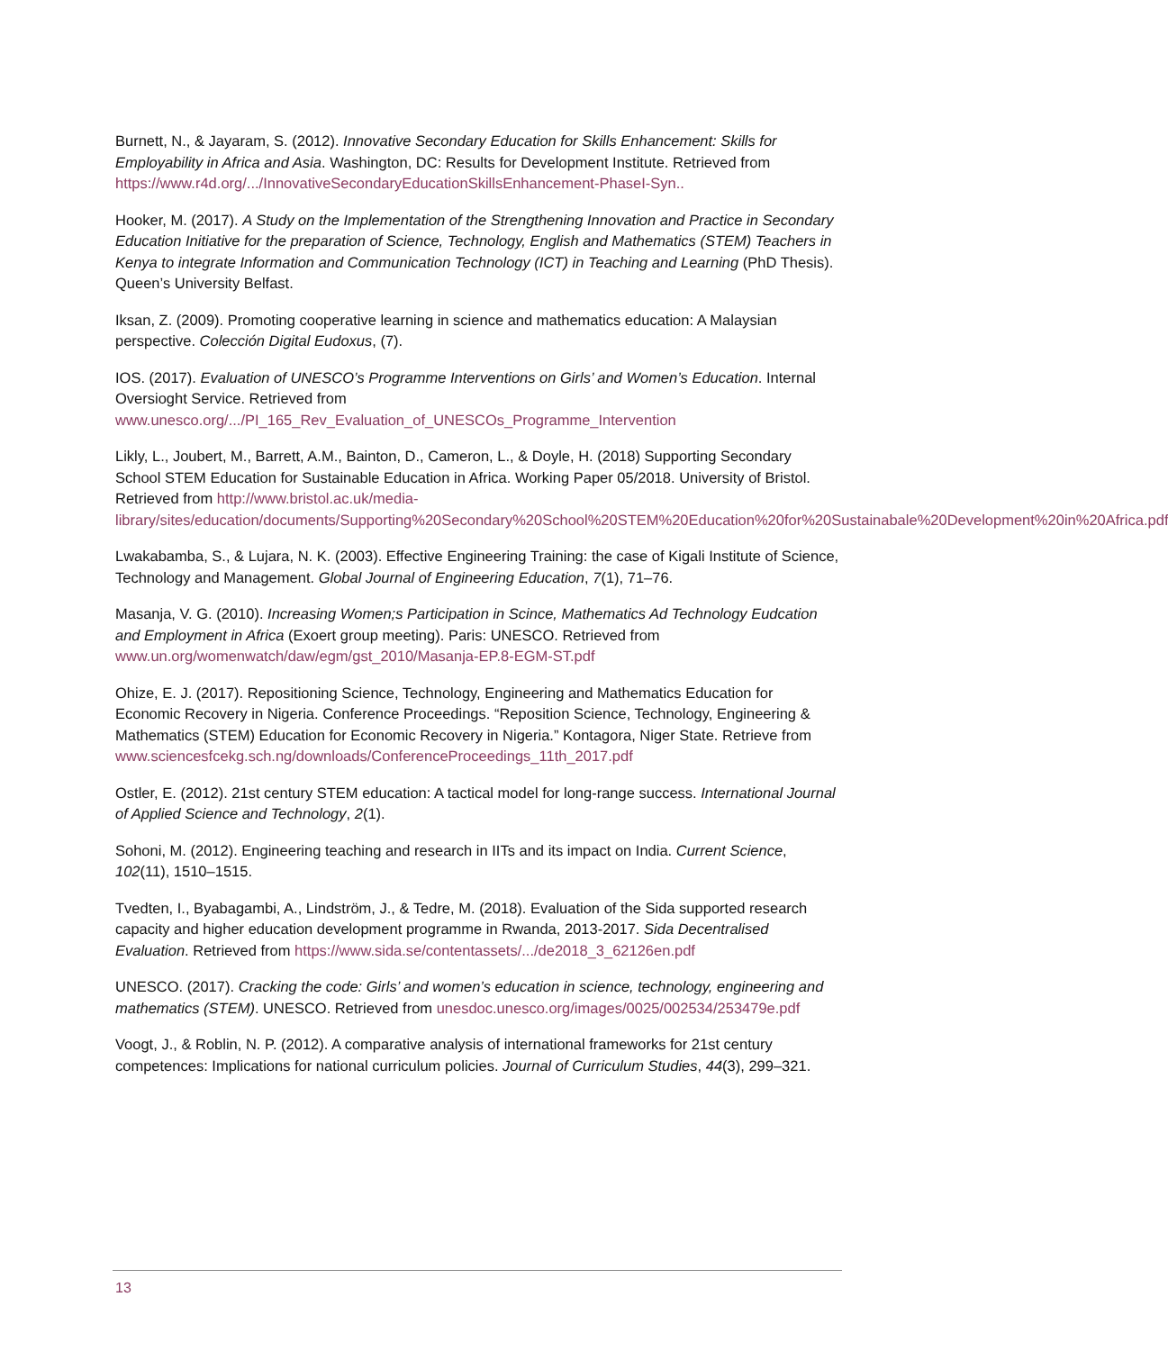Burnett, N., & Jayaram, S. (2012). Innovative Secondary Education for Skills Enhancement: Skills for Employability in Africa and Asia. Washington, DC: Results for Development Institute. Retrieved from https://www.r4d.org/.../InnovativeSecondaryEducationSkillsEnhancement-PhaseI-Syn..
Hooker, M. (2017). A Study on the Implementation of the Strengthening Innovation and Practice in Secondary Education Initiative for the preparation of Science, Technology, English and Mathematics (STEM) Teachers in Kenya to integrate Information and Communication Technology (ICT) in Teaching and Learning (PhD Thesis). Queen’s University Belfast.
Iksan, Z. (2009). Promoting cooperative learning in science and mathematics education: A Malaysian perspective. Colección Digital Eudoxus, (7).
IOS. (2017). Evaluation of UNESCO’s Programme Interventions on Girls’ and Women’s Education. Internal Oversioght Service. Retrieved from www.unesco.org/.../PI_165_Rev_Evaluation_of_UNESCOs_Programme_Intervention
Likly, L., Joubert, M., Barrett, A.M., Bainton, D., Cameron, L., & Doyle, H. (2018) Supporting Secondary School STEM Education for Sustainable Education in Africa. Working Paper 05/2018. University of Bristol. Retrieved from http://www.bristol.ac.uk/media-library/sites/education/documents/Supporting%20Secondary%20School%20STEM%20Education%20for%20Sustainabale%20Development%20in%20Africa.pdf
Lwakabamba, S., & Lujara, N. K. (2003). Effective Engineering Training: the case of Kigali Institute of Science, Technology and Management. Global Journal of Engineering Education, 7(1), 71–76.
Masanja, V. G. (2010). Increasing Women;s Participation in Scince, Mathematics Ad Technology Eudcation and Employment in Africa (Exoert group meeting). Paris: UNESCO. Retrieved from www.un.org/womenwatch/daw/egm/gst_2010/Masanja-EP.8-EGM-ST.pdf
Ohize, E. J. (2017). Repositioning Science, Technology, Engineering and Mathematics Education for Economic Recovery in Nigeria. Conference Proceedings. “Reposition Science, Technology, Engineering & Mathematics (STEM) Education for Economic Recovery in Nigeria.” Kontagora, Niger State. Retrieve from www.sciencesfcekg.sch.ng/downloads/ConferenceProceedings_11th_2017.pdf
Ostler, E. (2012). 21st century STEM education: A tactical model for long-range success. International Journal of Applied Science and Technology, 2(1).
Sohoni, M. (2012). Engineering teaching and research in IITs and its impact on India. Current Science, 102(11), 1510–1515.
Tvedten, I., Byabagambi, A., Lindström, J., & Tedre, M. (2018). Evaluation of the Sida supported research capacity and higher education development programme in Rwanda, 2013-2017. Sida Decentralised Evaluation. Retrieved from https://www.sida.se/contentassets/.../de2018_3_62126en.pdf
UNESCO. (2017). Cracking the code: Girls’ and women’s education in science, technology, engineering and mathematics (STEM). UNESCO. Retrieved from unesdoc.unesco.org/images/0025/002534/253479e.pdf
Voogt, J., & Roblin, N. P. (2012). A comparative analysis of international frameworks for 21st century competences: Implications for national curriculum policies. Journal of Curriculum Studies, 44(3), 299–321.
13